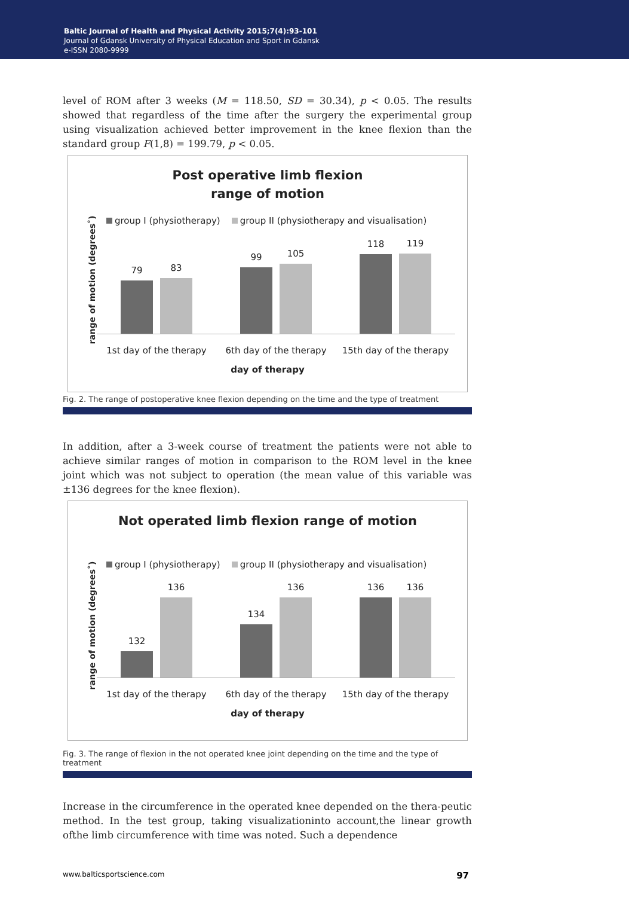Baltic Journal of Health and Physical Activity 2015;7(4):93-101
Journal of Gdansk University of Physical Education and Sport in Gdansk
e-ISSN 2080-9999
level of ROM after 3 weeks (M = 118.50, SD = 30.34), p < 0.05. The results showed that regardless of the time after the surgery the experimental group using visualization achieved better improvement in the knee flexion than the standard group F(1,8) = 199.79, p < 0.05.
Post operative limb flexion
range of motion
group I (physiotherapy) group II (physiotherapy and visualisation)
range of motion (degrees˚)
79
83
99
105
118
119
1st day of the therapy 6th day of the therapy 15th day of the therapy
day of therapy
Fig. 2. The range of postoperative knee flexion depending on the time and the type of treatment
In addition, after a 3-week course of treatment the patients were not able to achieve similar ranges of motion in comparison to the ROM level in the knee joint which was not subject to operation (the mean value of this variable was ±136 degrees for the knee flexion).
Not operated limb flexion range of motion
group I (physiotherapy) group II (physiotherapy and visualisation)
range of motion (degrees˚)
132
136
134
136
136
136
1st day of the therapy 6th day of the therapy 15th day of the therapy
day of therapy
Fig. 3. The range of flexion in the not operated knee joint depending on the time and the type of treatment
Increase in the circumference in the operated knee depended on the thera-peutic method. In the test group, taking visualizationinto account,the linear growth ofthe limb circumference with time was noted. Such a dependence
www.balticsportscience.com 97